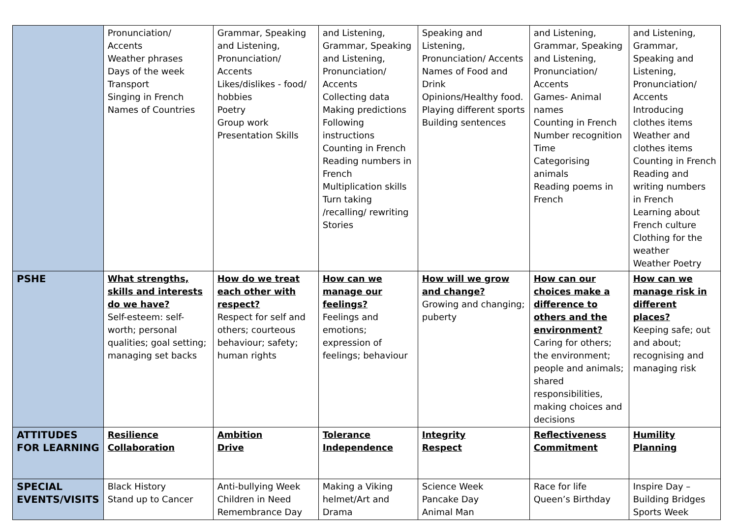| | Pronunciation/ Accents Weather phrases Days of the week Transport Singing in French Names of Countries | Grammar, Speaking and Listening, Pronunciation/ Accents Likes/dislikes - food/ hobbies Poetry Group work Presentation Skills | and Listening, Grammar, Speaking and Listening, Pronunciation/ Accents Collecting data Making predictions Following instructions Counting in French Reading numbers in French Multiplication skills Turn taking /recalling/ rewriting Stories | Speaking and Listening, Pronunciation/ Accents Names of Food and Drink Opinions/Healthy food. Playing different sports Building sentences | and Listening, Grammar, Speaking and Listening, Pronunciation/ Accents Games- Animal names Counting in French Number recognition Time Categorising animals Reading poems in French | and Listening, Grammar, Speaking and Listening, Pronunciation/ Accents Introducing clothes items Weather and clothes items Counting in French Reading and writing numbers in French Learning about French culture Clothing for the weather Weather Poetry |
| PSHE | What strengths, skills and interests do we have? Self-esteem: self-worth; personal qualities; goal setting; managing set backs | How do we treat each other with respect? Respect for self and others; courteous behaviour; safety; human rights | How can we manage our feelings? Feelings and emotions; expression of feelings; behaviour | How will we grow and change? Growing and changing; puberty | How can our choices make a difference to others and the environment? Caring for others; the environment; people and animals; shared responsibilities, making choices and decisions | How can we manage risk in different places? Keeping safe; out and about; recognising and managing risk |
| ATTITUDES FOR LEARNING | Resilience Collaboration | Ambition Drive | Tolerance Independence | Integrity Respect | Reflectiveness Commitment | Humility Planning |
| SPECIAL EVENTS/VISITS | Black History Stand up to Cancer | Anti-bullying Week Children in Need Remembrance Day | Making a Viking helmet/Art and Drama | Science Week Pancake Day Animal Man | Race for life Queen’s Birthday | Inspire Day – Building Bridges Sports Week |